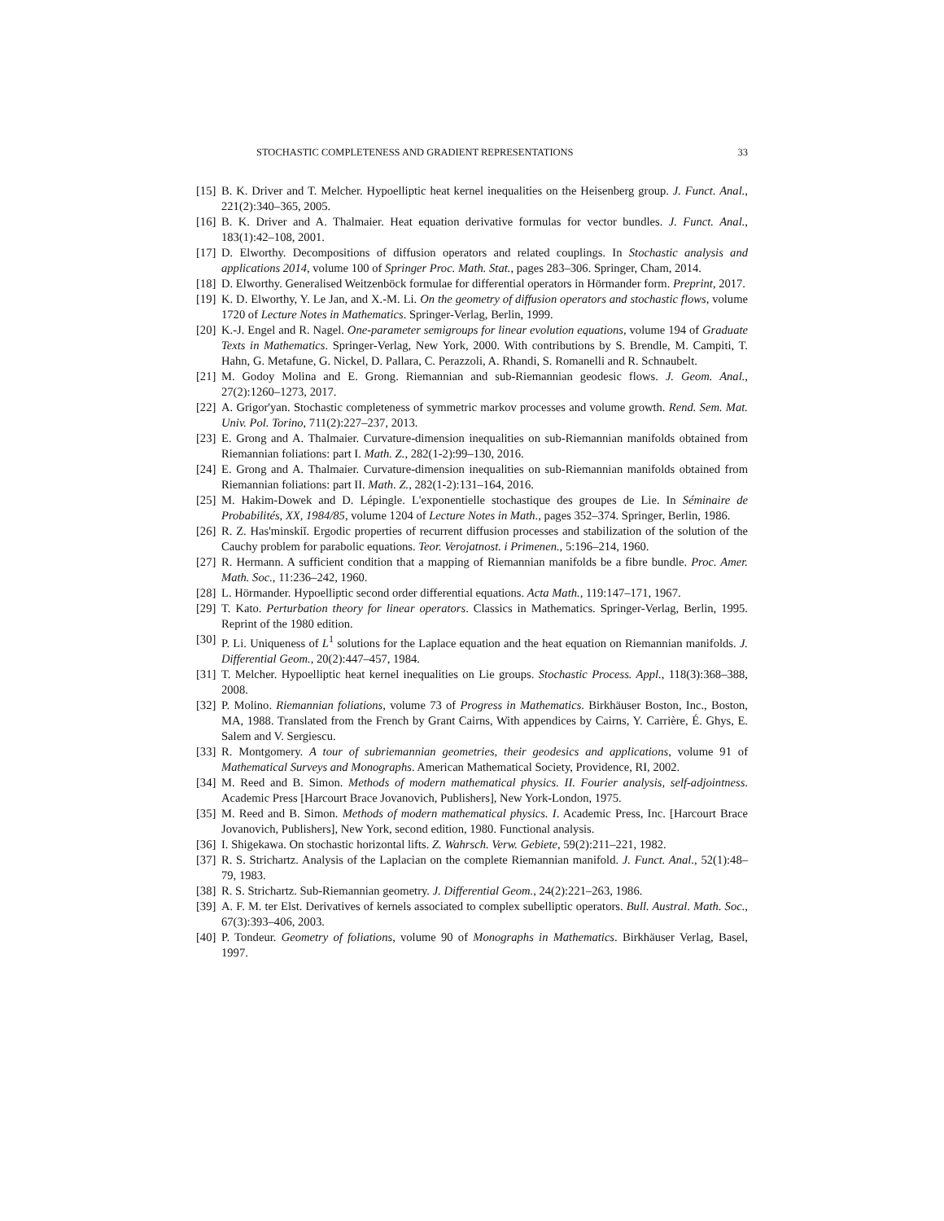STOCHASTIC COMPLETENESS AND GRADIENT REPRESENTATIONS 33
[15] B. K. Driver and T. Melcher. Hypoelliptic heat kernel inequalities on the Heisenberg group. J. Funct. Anal., 221(2):340–365, 2005.
[16] B. K. Driver and A. Thalmaier. Heat equation derivative formulas for vector bundles. J. Funct. Anal., 183(1):42–108, 2001.
[17] D. Elworthy. Decompositions of diffusion operators and related couplings. In Stochastic analysis and applications 2014, volume 100 of Springer Proc. Math. Stat., pages 283–306. Springer, Cham, 2014.
[18] D. Elworthy. Generalised Weitzenböck formulae for differential operators in Hörmander form. Preprint, 2017.
[19] K. D. Elworthy, Y. Le Jan, and X.-M. Li. On the geometry of diffusion operators and stochastic flows, volume 1720 of Lecture Notes in Mathematics. Springer-Verlag, Berlin, 1999.
[20] K.-J. Engel and R. Nagel. One-parameter semigroups for linear evolution equations, volume 194 of Graduate Texts in Mathematics. Springer-Verlag, New York, 2000. With contributions by S. Brendle, M. Campiti, T. Hahn, G. Metafune, G. Nickel, D. Pallara, C. Perazzoli, A. Rhandi, S. Romanelli and R. Schnaubelt.
[21] M. Godoy Molina and E. Grong. Riemannian and sub-Riemannian geodesic flows. J. Geom. Anal., 27(2):1260–1273, 2017.
[22] A. Grigor'yan. Stochastic completeness of symmetric markov processes and volume growth. Rend. Sem. Mat. Univ. Pol. Torino, 711(2):227–237, 2013.
[23] E. Grong and A. Thalmaier. Curvature-dimension inequalities on sub-Riemannian manifolds obtained from Riemannian foliations: part I. Math. Z., 282(1-2):99–130, 2016.
[24] E. Grong and A. Thalmaier. Curvature-dimension inequalities on sub-Riemannian manifolds obtained from Riemannian foliations: part II. Math. Z., 282(1-2):131–164, 2016.
[25] M. Hakim-Dowek and D. Lépingle. L'exponentielle stochastique des groupes de Lie. In Séminaire de Probabilités, XX, 1984/85, volume 1204 of Lecture Notes in Math., pages 352–374. Springer, Berlin, 1986.
[26] R. Z. Has'minskiĭ. Ergodic properties of recurrent diffusion processes and stabilization of the solution of the Cauchy problem for parabolic equations. Teor. Verojatnost. i Primenen., 5:196–214, 1960.
[27] R. Hermann. A sufficient condition that a mapping of Riemannian manifolds be a fibre bundle. Proc. Amer. Math. Soc., 11:236–242, 1960.
[28] L. Hörmander. Hypoelliptic second order differential equations. Acta Math., 119:147–171, 1967.
[29] T. Kato. Perturbation theory for linear operators. Classics in Mathematics. Springer-Verlag, Berlin, 1995. Reprint of the 1980 edition.
[30] P. Li. Uniqueness of L<sup>1</sup> solutions for the Laplace equation and the heat equation on Riemannian manifolds. J. Differential Geom., 20(2):447–457, 1984.
[31] T. Melcher. Hypoelliptic heat kernel inequalities on Lie groups. Stochastic Process. Appl., 118(3):368–388, 2008.
[32] P. Molino. Riemannian foliations, volume 73 of Progress in Mathematics. Birkhäuser Boston, Inc., Boston, MA, 1988. Translated from the French by Grant Cairns, With appendices by Cairns, Y. Carrière, É. Ghys, E. Salem and V. Sergiescu.
[33] R. Montgomery. A tour of subriemannian geometries, their geodesics and applications, volume 91 of Mathematical Surveys and Monographs. American Mathematical Society, Providence, RI, 2002.
[34] M. Reed and B. Simon. Methods of modern mathematical physics. II. Fourier analysis, self-adjointness. Academic Press [Harcourt Brace Jovanovich, Publishers], New York-London, 1975.
[35] M. Reed and B. Simon. Methods of modern mathematical physics. I. Academic Press, Inc. [Harcourt Brace Jovanovich, Publishers], New York, second edition, 1980. Functional analysis.
[36] I. Shigekawa. On stochastic horizontal lifts. Z. Wahrsch. Verw. Gebiete, 59(2):211–221, 1982.
[37] R. S. Strichartz. Analysis of the Laplacian on the complete Riemannian manifold. J. Funct. Anal., 52(1):48–79, 1983.
[38] R. S. Strichartz. Sub-Riemannian geometry. J. Differential Geom., 24(2):221–263, 1986.
[39] A. F. M. ter Elst. Derivatives of kernels associated to complex subelliptic operators. Bull. Austral. Math. Soc., 67(3):393–406, 2003.
[40] P. Tondeur. Geometry of foliations, volume 90 of Monographs in Mathematics. Birkhäuser Verlag, Basel, 1997.